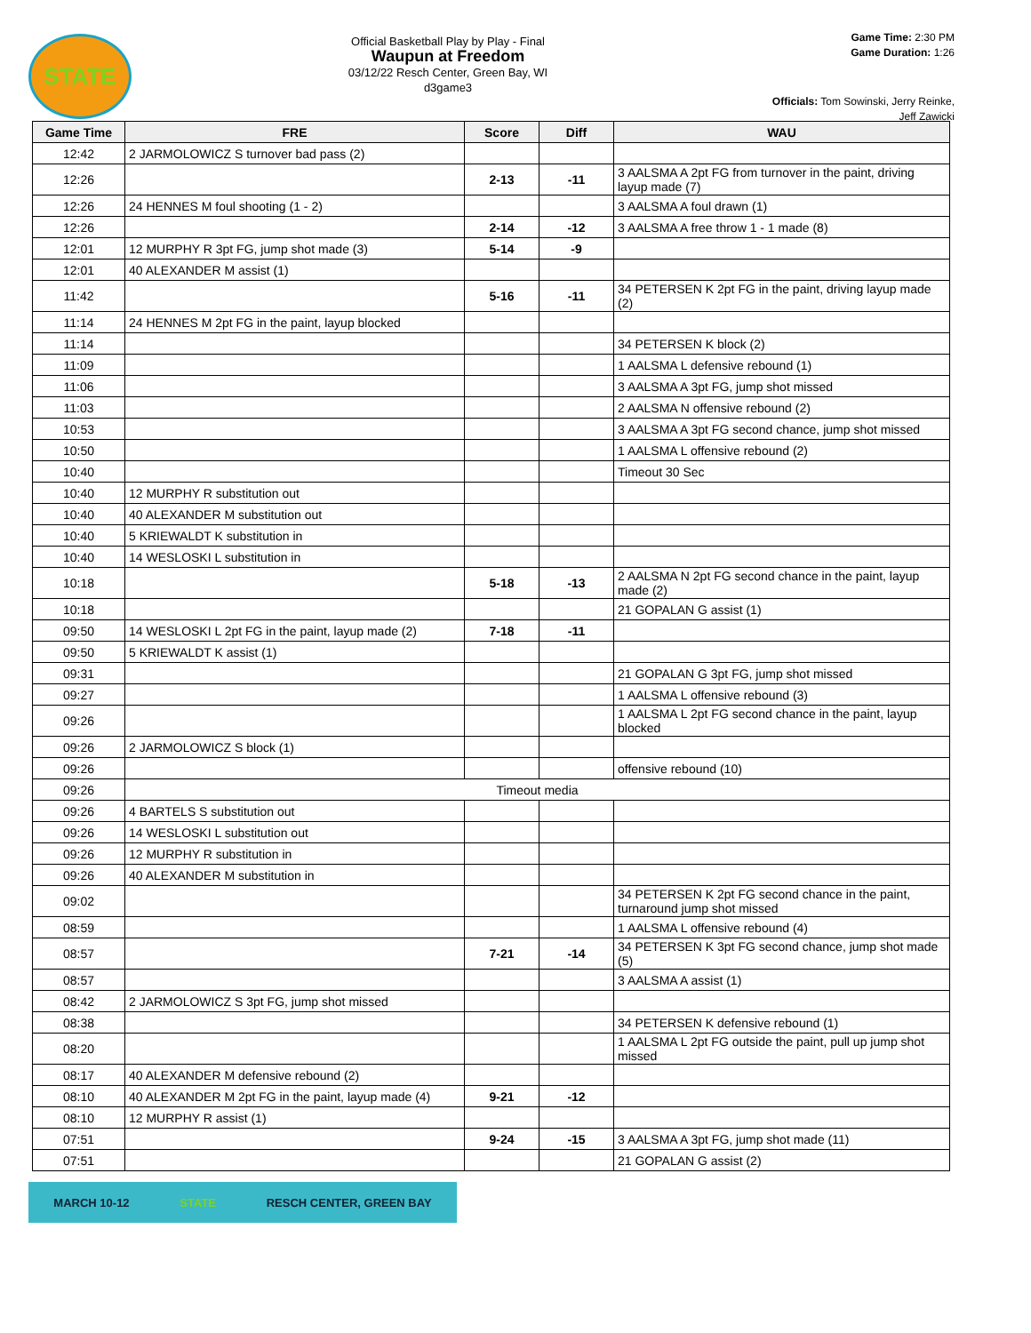STATE
Official Basketball Play by Play - Final
Waupun at Freedom
03/12/22 Resch Center, Green Bay, WI
d3game3
Game Time: 2:30 PM
Game Duration: 1:26
Officials: Tom Sowinski, Jerry Reinke, Jeff Zawicki
| Game Time | FRE | Score | Diff | WAU |
| --- | --- | --- | --- | --- |
| 12:42 | 2 JARMOLOWICZ S turnover bad pass (2) | | | |
| 12:26 | | 2-13 | -11 | 3 AALSMA A 2pt FG from turnover in the paint, driving layup made (7) |
| 12:26 | 24 HENNES M foul shooting (1 - 2) | | | 3 AALSMA A foul drawn (1) |
| 12:26 | | 2-14 | -12 | 3 AALSMA A free throw 1 - 1 made (8) |
| 12:01 | 12 MURPHY R 3pt FG, jump shot made (3) | 5-14 | -9 | |
| 12:01 | 40 ALEXANDER M assist (1) | | | |
| 11:42 | | 5-16 | -11 | 34 PETERSEN K 2pt FG in the paint, driving layup made (2) |
| 11:14 | 24 HENNES M 2pt FG in the paint, layup blocked | | | |
| 11:14 | | | | 34 PETERSEN K block (2) |
| 11:09 | | | | 1 AALSMA L defensive rebound (1) |
| 11:06 | | | | 3 AALSMA A 3pt FG, jump shot missed |
| 11:03 | | | | 2 AALSMA N offensive rebound (2) |
| 10:53 | | | | 3 AALSMA A 3pt FG second chance, jump shot missed |
| 10:50 | | | | 1 AALSMA L offensive rebound (2) |
| 10:40 | | | | Timeout 30 Sec |
| 10:40 | 12 MURPHY R substitution out | | | |
| 10:40 | 40 ALEXANDER M substitution out | | | |
| 10:40 | 5 KRIEWALDT K substitution in | | | |
| 10:40 | 14 WESLOSKI L substitution in | | | |
| 10:18 | | 5-18 | -13 | 2 AALSMA N 2pt FG second chance in the paint, layup made (2) |
| 10:18 | | | | 21 GOPALAN G assist (1) |
| 09:50 | 14 WESLOSKI L 2pt FG in the paint, layup made (2) | 7-18 | -11 | |
| 09:50 | 5 KRIEWALDT K assist (1) | | | |
| 09:31 | | | | 21 GOPALAN G 3pt FG, jump shot missed |
| 09:27 | | | | 1 AALSMA L offensive rebound (3) |
| 09:26 | | | | 1 AALSMA L 2pt FG second chance in the paint, layup blocked |
| 09:26 | 2 JARMOLOWICZ S block (1) | | | |
| 09:26 | | | | offensive rebound (10) |
| 09:26 | Timeout media | | | |
| 09:26 | 4 BARTELS S substitution out | | | |
| 09:26 | 14 WESLOSKI L substitution out | | | |
| 09:26 | 12 MURPHY R substitution in | | | |
| 09:26 | 40 ALEXANDER M substitution in | | | |
| 09:02 | | | | 34 PETERSEN K 2pt FG second chance in the paint, turnaround jump shot missed |
| 08:59 | | | | 1 AALSMA L offensive rebound (4) |
| 08:57 | | 7-21 | -14 | 34 PETERSEN K 3pt FG second chance, jump shot made (5) |
| 08:57 | | | | 3 AALSMA A assist (1) |
| 08:42 | 2 JARMOLOWICZ S 3pt FG, jump shot missed | | | |
| 08:38 | | | | 34 PETERSEN K defensive rebound (1) |
| 08:20 | | | | 1 AALSMA L 2pt FG outside the paint, pull up jump shot missed |
| 08:17 | 40 ALEXANDER M defensive rebound (2) | | | |
| 08:10 | 40 ALEXANDER M 2pt FG in the paint, layup made (4) | 9-21 | -12 | |
| 08:10 | 12 MURPHY R assist (1) | | | |
| 07:51 | | 9-24 | -15 | 3 AALSMA A 3pt FG, jump shot made (11) |
| 07:51 | | | | 21 GOPALAN G assist (2) |
MARCH 10-12 STATE RESCH CENTER, GREEN BAY